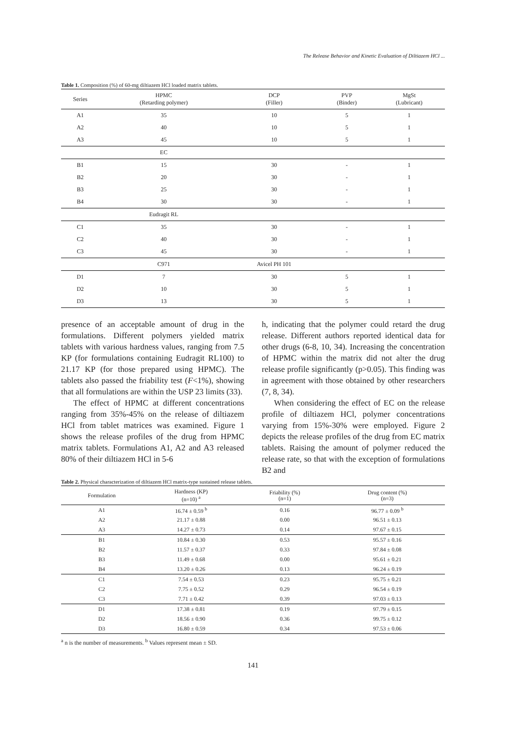The Release Behavior and Kinetic Evaluation of Diltiazem HCl ...
Table 1. Composition (%) of 60-mg diltiazem HCl loaded matrix tablets.
| Series | HPMC (Retarding polymer) | DCP (Filler) | PVP (Binder) | MgSt (Lubricant) |
| --- | --- | --- | --- | --- |
| A1 | 35 | 10 | 5 | 1 |
| A2 | 40 | 10 | 5 | 1 |
| A3 | 45 | 10 | 5 | 1 |
| | EC | | | |
| B1 | 15 | 30 | - | 1 |
| B2 | 20 | 30 | - | 1 |
| B3 | 25 | 30 | - | 1 |
| B4 | 30 | 30 | - | 1 |
| | Eudragit RL | | | |
| C1 | 35 | 30 | - | 1 |
| C2 | 40 | 30 | - | 1 |
| C3 | 45 | 30 | - | 1 |
| | C971 | Avicel PH 101 | | |
| D1 | 7 | 30 | 5 | 1 |
| D2 | 10 | 30 | 5 | 1 |
| D3 | 13 | 30 | 5 | 1 |
presence of an acceptable amount of drug in the formulations. Different polymers yielded matrix tablets with various hardness values, ranging from 7.5 KP (for formulations containing Eudragit RL100) to 21.17 KP (for those prepared using HPMC). The tablets also passed the friability test (F<1%), showing that all formulations are within the USP 23 limits (33).
The effect of HPMC at different concentrations ranging from 35%-45% on the release of diltiazem HCl from tablet matrices was examined. Figure 1 shows the release profiles of the drug from HPMC matrix tablets. Formulations A1, A2 and A3 released 80% of their diltiazem HCl in 5-6
h, indicating that the polymer could retard the drug release. Different authors reported identical data for other drugs (6-8, 10, 34). Increasing the concentration of HPMC within the matrix did not alter the drug release profile significantly (p>0.05). This finding was in agreement with those obtained by other researchers (7, 8, 34).
When considering the effect of EC on the release profile of diltiazem HCl, polymer concentrations varying from 15%-30% were employed. Figure 2 depicts the release profiles of the drug from EC matrix tablets. Raising the amount of polymer reduced the release rate, so that with the exception of formulations B2 and
Table 2. Physical characterization of diltiazem HCl matrix-type sustained release tablets.
| Formulation | Hardness (KP) (n=10) <sup>a</sup> | Friability (%) (n=1) | Drug content (%) (n=3) |
| --- | --- | --- | --- |
| A1 | 16.74 ± 0.59 <sup>b</sup> | 0.16 | 96.77 ± 0.09 <sup>b</sup> |
| A2 | 21.17 ± 0.88 | 0.00 | 96.51 ± 0.13 |
| A3 | 14.27 ± 0.73 | 0.14 | 97.67 ± 0.15 |
| B1 | 10.84 ± 0.30 | 0.53 | 95.57 ± 0.16 |
| B2 | 11.57 ± 0.37 | 0.33 | 97.84 ± 0.08 |
| B3 | 11.49 ± 0.68 | 0.00 | 95.61 ± 0.21 |
| B4 | 13.20 ± 0.26 | 0.13 | 96.24 ± 0.19 |
| C1 | 7.54 ± 0.53 | 0.23 | 95.75 ± 0.21 |
| C2 | 7.75 ± 0.52 | 0.29 | 96.54 ± 0.19 |
| C3 | 7.71 ± 0.42 | 0.39 | 97.03 ± 0.13 |
| D1 | 17.38 ± 0.81 | 0.19 | 97.79 ± 0.15 |
| D2 | 18.56 ± 0.90 | 0.36 | 99.75 ± 0.12 |
| D3 | 16.80 ± 0.59 | 0.34 | 97.53 ± 0.06 |
<sup>a</sup> n is the number of measurements. <sup>b</sup> Values represent mean ± SD.
141